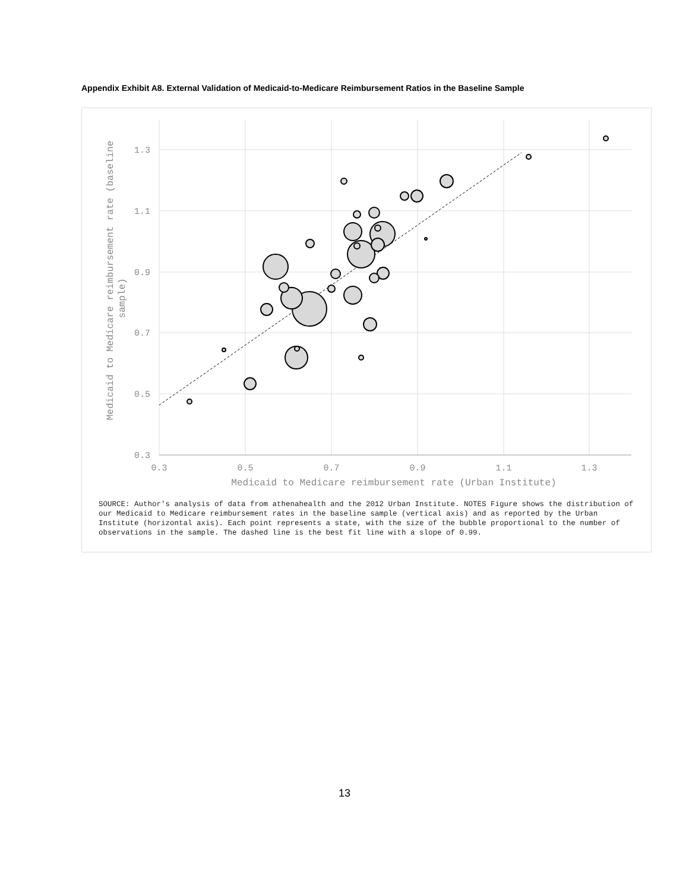Appendix Exhibit A8. External Validation of Medicaid-to-Medicare Reimbursement Ratios in the Baseline Sample
1.3
1.1
0.9
0.7
0.5
0.3
0.3
0.5
0.7
0.9
1.1
1.3
Medicaid to Medicare reimbursement rate (Urban Institute)
Medicaid to Medicare reimbursement rate (baseline
sample)
SOURCE: Author's analysis of data from athenahealth and the 2012 Urban Institute. NOTES Figure shows the distribution of our Medicaid to Medicare reimbursement rates in the baseline sample (vertical axis) and as reported by the Urban Institute (horizontal axis). Each point represents a state, with the size of the bubble proportional to the number of observations in the sample. The dashed line is the best fit line with a slope of 0.99.
13